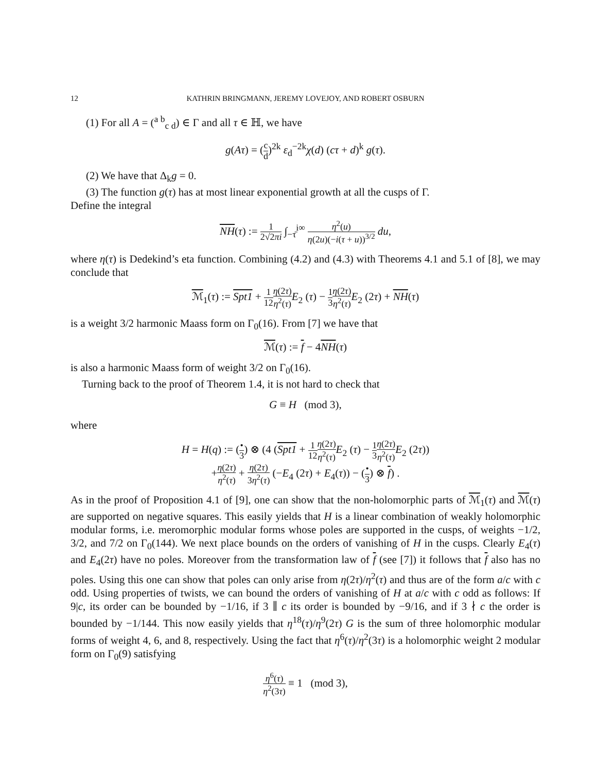12 KATHRIN BRINGMANN, JEREMY LOVEJOY, AND ROBERT OSBURN
(1) For all A = (<sup>a b</sup><sub>c d</sub>) ∈ Γ and all τ ∈ ℍ, we have
g(Aτ) = (c d)<sup>2k</sup> ε<sub>d</sub><sup>−2k</sup>χ(d) (cτ + d)<sup>k</sup> g(τ).
(2) We have that Δ<sub>k</sub>g = 0.
(3) The function g(τ) has at most linear exponential growth at all the cusps of Γ.
Define the integral
NH(τ) := 1 2√2πi ∫<sub>−τ̄</sub><sup>i∞</sup> η<sup>2</sup>(u) η(2u)(−i(τ + u))<sup>3/2</sup> du,
where η(τ) is Dedekind’s eta function. Combining (4.2) and (4.3) with Theorems 4.1 and 5.1 of [8], we may conclude that
ℳ<sub>1</sub>(τ) := Spt1 + 1 12 η(2τ) η<sup>2</sup>(τ) E<sub>2</sub> (τ) − 1 3 η(2τ) η<sup>2</sup>(τ) E<sub>2</sub> (2τ) + NH(τ)
is a weight 3/2 harmonic Maass form on Γ<sub>0</sub>(16). From [7] we have that
ℳ(τ) := f − 4NH(τ)
is also a harmonic Maass form of weight 3/2 on Γ<sub>0</sub>(16).
Turning back to the proof of Theorem 1.4, it is not hard to check that
G ≡ H (mod 3),
where
H = H(q) := (• 3) ⊗ (4 (Spt1 + 1 12 η(2τ) η<sup>2</sup>(τ) E<sub>2</sub> (τ) − 1 3 η(2τ) η<sup>2</sup>(τ) E<sub>2</sub> (2τ))
+η(2τ) η<sup>2</sup>(τ) + η(2τ) 3η<sup>2</sup>(τ) (−E<sub>4</sub> (2τ) + E<sub>4</sub>(τ)) − (• 3) ⊗ f) .
As in the proof of Proposition 4.1 of [9], one can show that the non-holomorphic parts of ℳ<sub>1</sub>(τ) and ℳ(τ) are supported on negative squares. This easily yields that H is a linear combination of weakly holomorphic modular forms, i.e. meromorphic modular forms whose poles are supported in the cusps, of weights −1/2, 3/2, and 7/2 on Γ<sub>0</sub>(144). We next place bounds on the orders of vanishing of H in the cusps. Clearly E<sub>4</sub>(τ) and E<sub>4</sub>(2τ) have no poles. Moreover from the transformation law of f (see [7]) it follows that f also has no poles. Using this one can show that poles can only arise from η(2τ)/η<sup>2</sup>(τ) and thus are of the form a/c with c odd. Using properties of twists, we can bound the orders of vanishing of H at a/c with c odd as follows: If 9|c, its order can be bounded by −1/16, if 3 ∥ c its order is bounded by −9/16, and if 3 ∤ c the order is bounded by −1/144. This now easily yields that η<sup>18</sup>(τ)/η<sup>9</sup>(2τ) G is the sum of three holomorphic modular forms of weight 4, 6, and 8, respectively. Using the fact that η<sup>6</sup>(τ)/η<sup>2</sup>(3τ) is a holomorphic weight 2 modular form on Γ<sub>0</sub>(9) satisfying
η<sup>6</sup>(τ) η<sup>2</sup>(3τ) ≡ 1 (mod 3),